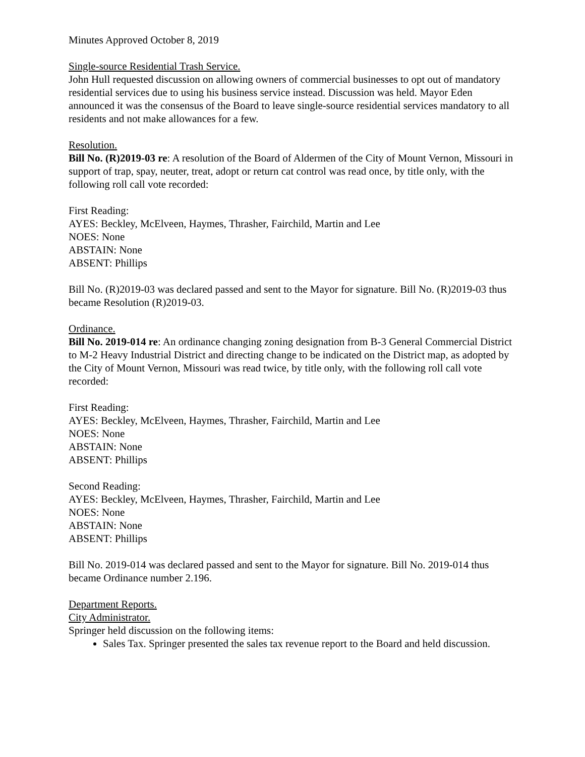Minutes Approved October 8, 2019
Single-source Residential Trash Service.
John Hull requested discussion on allowing owners of commercial businesses to opt out of mandatory residential services due to using his business service instead. Discussion was held. Mayor Eden announced it was the consensus of the Board to leave single-source residential services mandatory to all residents and not make allowances for a few.
Resolution.
Bill No. (R)2019-03 re: A resolution of the Board of Aldermen of the City of Mount Vernon, Missouri in support of trap, spay, neuter, treat, adopt or return cat control was read once, by title only, with the following roll call vote recorded:
First Reading:
AYES: Beckley, McElveen, Haymes, Thrasher, Fairchild, Martin and Lee
NOES: None
ABSTAIN: None
ABSENT: Phillips
Bill No. (R)2019-03 was declared passed and sent to the Mayor for signature. Bill No. (R)2019-03 thus became Resolution (R)2019-03.
Ordinance.
Bill No. 2019-014 re: An ordinance changing zoning designation from B-3 General Commercial District to M-2 Heavy Industrial District and directing change to be indicated on the District map, as adopted by the City of Mount Vernon, Missouri was read twice, by title only, with the following roll call vote recorded:
First Reading:
AYES: Beckley, McElveen, Haymes, Thrasher, Fairchild, Martin and Lee
NOES: None
ABSTAIN: None
ABSENT: Phillips
Second Reading:
AYES: Beckley, McElveen, Haymes, Thrasher, Fairchild, Martin and Lee
NOES: None
ABSTAIN: None
ABSENT: Phillips
Bill No. 2019-014 was declared passed and sent to the Mayor for signature. Bill No. 2019-014 thus became Ordinance number 2.196.
Department Reports.
City Administrator.
Springer held discussion on the following items:
Sales Tax. Springer presented the sales tax revenue report to the Board and held discussion.